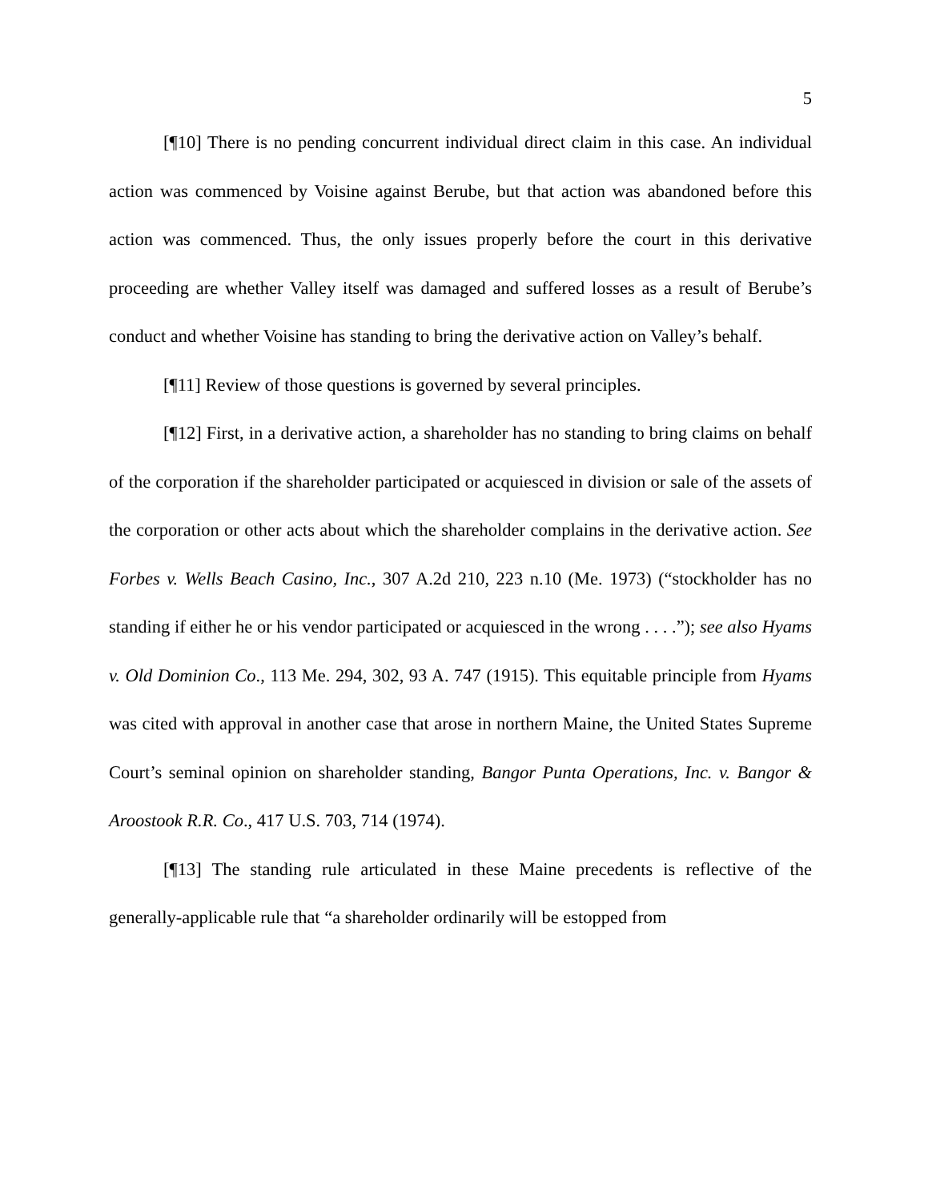5
[¶10] There is no pending concurrent individual direct claim in this case. An individual action was commenced by Voisine against Berube, but that action was abandoned before this action was commenced. Thus, the only issues properly before the court in this derivative proceeding are whether Valley itself was damaged and suffered losses as a result of Berube’s conduct and whether Voisine has standing to bring the derivative action on Valley’s behalf.
[¶11] Review of those questions is governed by several principles.
[¶12] First, in a derivative action, a shareholder has no standing to bring claims on behalf of the corporation if the shareholder participated or acquiesced in division or sale of the assets of the corporation or other acts about which the shareholder complains in the derivative action. See Forbes v. Wells Beach Casino, Inc., 307 A.2d 210, 223 n.10 (Me. 1973) (“stockholder has no standing if either he or his vendor participated or acquiesced in the wrong . . . .”); see also Hyams v. Old Dominion Co., 113 Me. 294, 302, 93 A. 747 (1915). This equitable principle from Hyams was cited with approval in another case that arose in northern Maine, the United States Supreme Court’s seminal opinion on shareholder standing, Bangor Punta Operations, Inc. v. Bangor & Aroostook R.R. Co., 417 U.S. 703, 714 (1974).
[¶13] The standing rule articulated in these Maine precedents is reflective of the generally-applicable rule that “a shareholder ordinarily will be estopped from